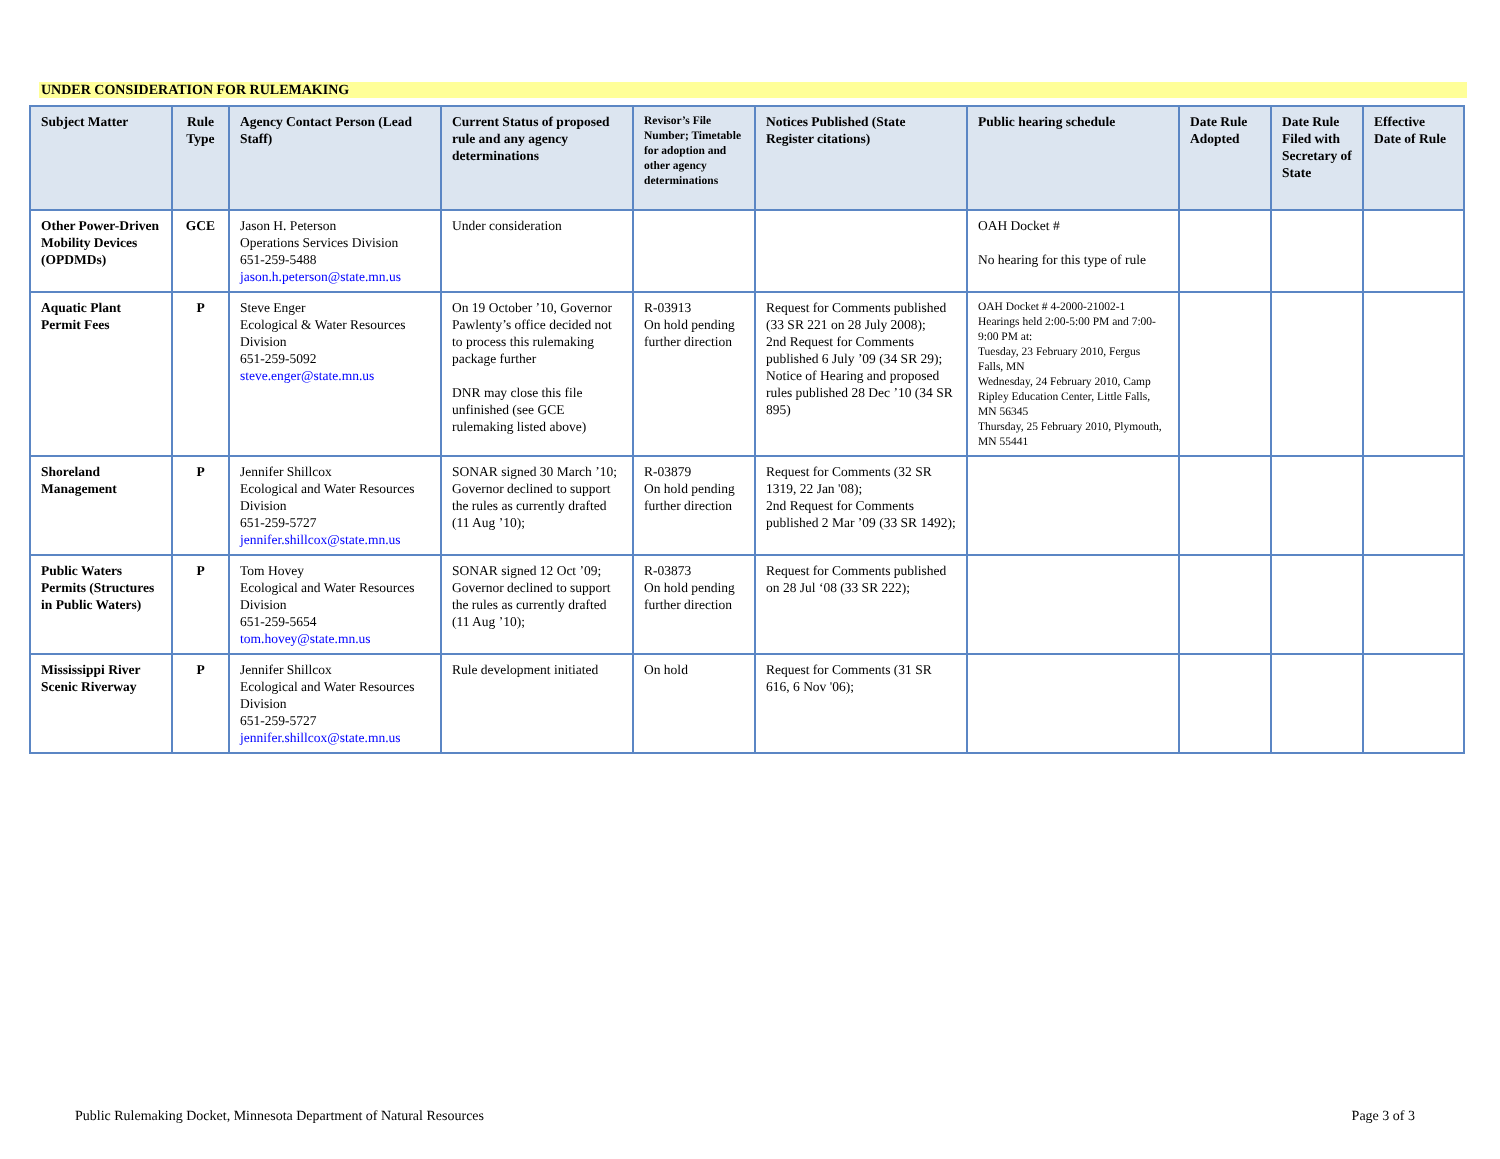UNDER CONSIDERATION FOR RULEMAKING
| Subject Matter | Rule Type | Agency Contact Person (Lead Staff) | Current Status of proposed rule and any agency determinations | Revisor’s File Number; Timetable for adoption and other agency determinations | Notices Published (State Register citations) | Public hearing schedule | Date Rule Adopted | Date Rule Filed with Secretary of State | Effective Date of Rule |
| --- | --- | --- | --- | --- | --- | --- | --- | --- | --- |
| Other Power-Driven Mobility Devices (OPDMDs) | GCE | Jason H. Peterson Operations Services Division 651-259-5488 jason.h.peterson@state.mn.us | Under consideration | | | OAH Docket # No hearing for this type of rule | | | |
| Aquatic Plant Permit Fees | P | Steve Enger Ecological & Water Resources Division 651-259-5092 steve.enger@state.mn.us | On 19 October ’10, Governor Pawlenty’s office decided not to process this rulemaking package further DNR may close this file unfinished (see GCE rulemaking listed above) | R-03913 On hold pending further direction | Request for Comments published (33 SR 221 on 28 July 2008); 2nd Request for Comments published 6 July ’09 (34 SR 29); Notice of Hearing and proposed rules published 28 Dec ’10 (34 SR 895) | OAH Docket # 4-2000-21002-1 Hearings held 2:00-5:00 PM and 7:00-9:00 PM at: Tuesday, 23 February 2010, Fergus Falls, MN Wednesday, 24 February 2010, Camp Ripley Education Center, Little Falls, MN 56345 Thursday, 25 February 2010, Plymouth, MN 55441 | | | |
| Shoreland Management | P | Jennifer Shillcox Ecological and Water Resources Division 651-259-5727 jennifer.shillcox@state.mn.us | SONAR signed 30 March ’10; Governor declined to support the rules as currently drafted (11 Aug ’10); | R-03879 On hold pending further direction | Request for Comments (32 SR 1319, 22 Jan '08); 2nd Request for Comments published 2 Mar ’09 (33 SR 1492); | | | | |
| Public Waters Permits (Structures in Public Waters) | P | Tom Hovey Ecological and Water Resources Division 651-259-5654 tom.hovey@state.mn.us | SONAR signed 12 Oct ’09; Governor declined to support the rules as currently drafted (11 Aug ’10); | R-03873 On hold pending further direction | Request for Comments published on 28 Jul ‘08 (33 SR 222); | | | | |
| Mississippi River Scenic Riverway | P | Jennifer Shillcox Ecological and Water Resources Division 651-259-5727 jennifer.shillcox@state.mn.us | Rule development initiated | On hold | Request for Comments (31 SR 616, 6 Nov '06); | | | | |
Public Rulemaking Docket, Minnesota Department of Natural Resources Page 3 of 3